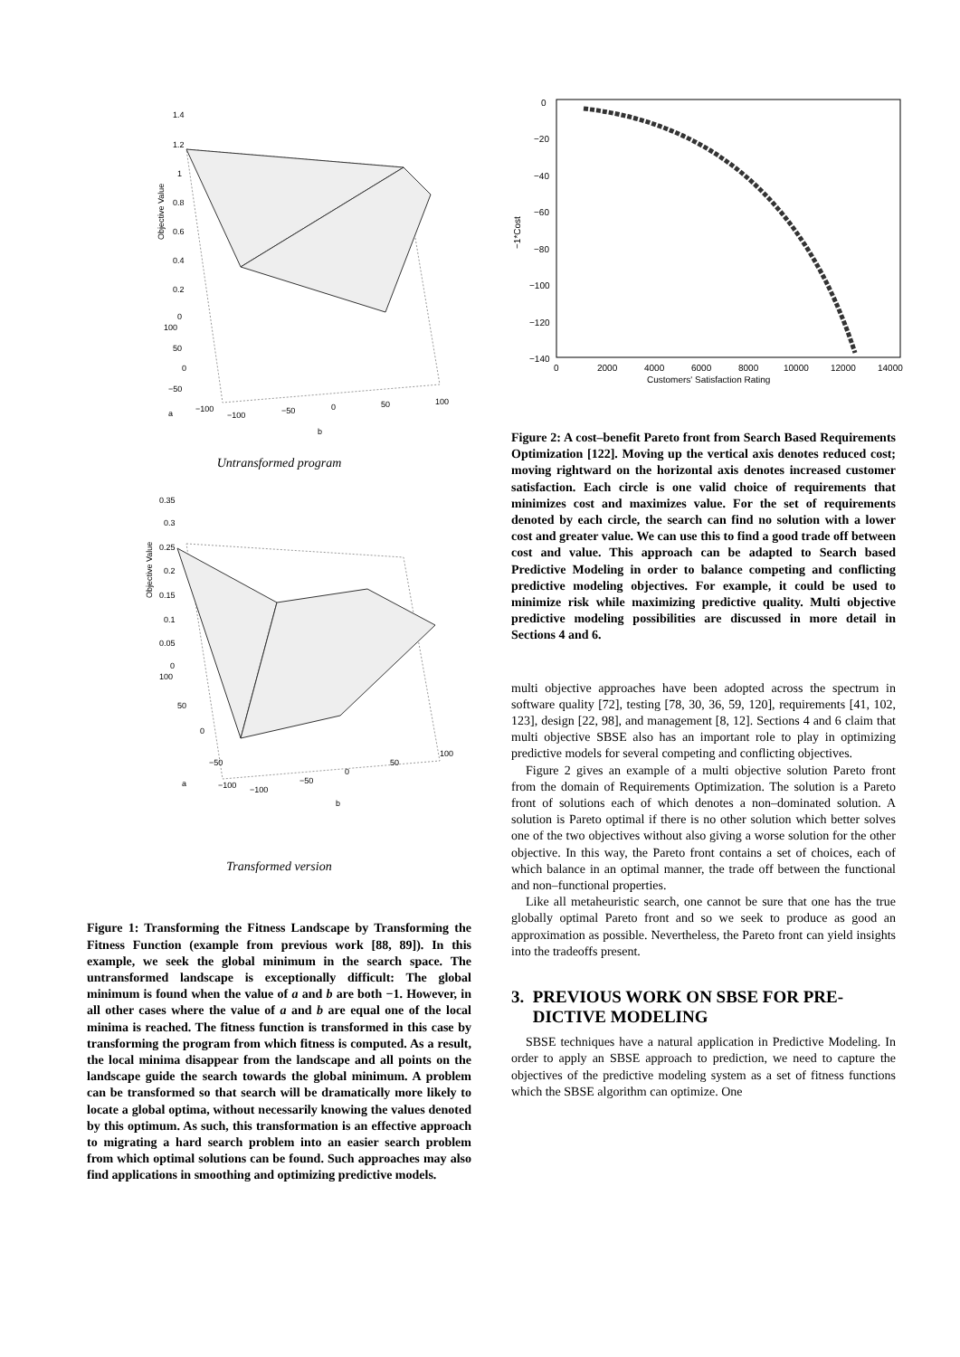1.4
1.2
1
0.8
0.6
0.4
0.2
0
100
50
0
−50
−100
a
−100
−50
0
50
100
b
Objective Value
Untransformed program
0.35
0.3
0.25
0.2
0.15
0.1
0.05
0
100
50
0
−50
−100
a
−100
−50
0
50
100
b
Objective Value
Transformed version
Figure 1: Transforming the Fitness Landscape by Transforming the Fitness Function (example from previous work [88, 89]). In this example, we seek the global minimum in the search space. The untransformed landscape is exceptionally difficult: The global minimum is found when the value of a and b are both −1. However, in all other cases where the value of a and b are equal one of the local minima is reached. The fitness function is transformed in this case by transforming the program from which fitness is computed. As a result, the local minima disappear from the landscape and all points on the landscape guide the search towards the global minimum. A problem can be transformed so that search will be dramatically more likely to locate a global optima, without necessarily knowing the values denoted by this optimum. As such, this transformation is an effective approach to migrating a hard search problem into an easier search problem from which optimal solutions can be found. Such approaches may also find applications in smoothing and optimizing predictive models.
0
−20
−40
−60
−80
−100
−120
−140
−1*Cost
0
2000
4000
6000
8000
10000
12000
14000
Customers' Satisfaction Rating
Figure 2: A cost–benefit Pareto front from Search Based Requirements Optimization [122]. Moving up the vertical axis denotes reduced cost; moving rightward on the horizontal axis denotes increased customer satisfaction. Each circle is one valid choice of requirements that minimizes cost and maximizes value. For the set of requirements denoted by each circle, the search can find no solution with a lower cost and greater value. We can use this to find a good trade off between cost and value. This approach can be adapted to Search based Predictive Modeling in order to balance competing and conflicting predictive modeling objectives. For example, it could be used to minimize risk while maximizing predictive quality. Multi objective predictive modeling possibilities are discussed in more detail in Sections 4 and 6.
multi objective approaches have been adopted across the spectrum in software quality [72], testing [78, 30, 36, 59, 120], requirements [41, 102, 123], design [22, 98], and management [8, 12]. Sections 4 and 6 claim that multi objective SBSE also has an important role to play in optimizing predictive models for several competing and conflicting objectives.
Figure 2 gives an example of a multi objective solution Pareto front from the domain of Requirements Optimization. The solution is a Pareto front of solutions each of which denotes a non–dominated solution. A solution is Pareto optimal if there is no other solution which better solves one of the two objectives without also giving a worse solution for the other objective. In this way, the Pareto front contains a set of choices, each of which balance in an optimal manner, the trade off between the functional and non–functional properties.
Like all metaheuristic search, one cannot be sure that one has the true globally optimal Pareto front and so we seek to produce as good an approximation as possible. Nevertheless, the Pareto front can yield insights into the tradeoffs present.
3. PREVIOUS WORK ON SBSE FOR PRE-
DICTIVE MODELING
SBSE techniques have a natural application in Predictive Modeling. In order to apply an SBSE approach to prediction, we need to capture the objectives of the predictive modeling system as a set of fitness functions which the SBSE algorithm can optimize. One